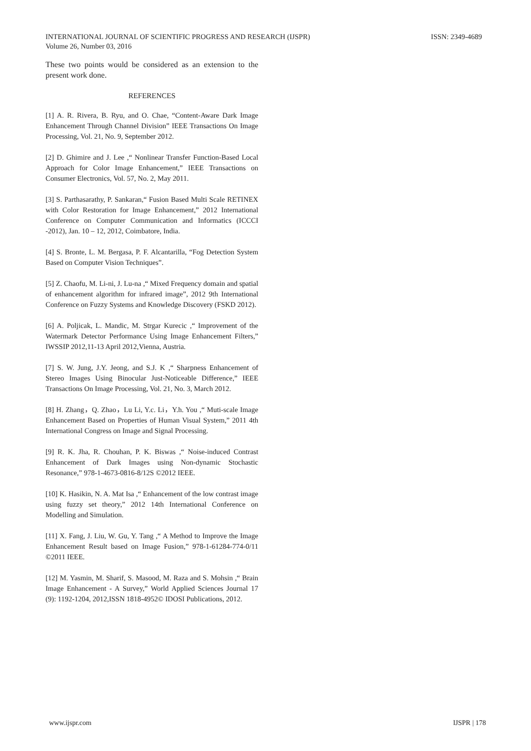INTERNATIONAL JOURNAL OF SCIENTIFIC PROGRESS AND RESEARCH (IJSPR)
Volume 26, Number 03, 2016
ISSN: 2349-4689
These two points would be considered as an extension to the present work done.
REFERENCES
[1] A. R. Rivera, B. Ryu, and O. Chae, “Content-Aware Dark Image Enhancement Through Channel Division” IEEE Transactions On Image Processing, Vol. 21, No. 9, September 2012.
[2] D. Ghimire and J. Lee ,“ Nonlinear Transfer Function-Based Local Approach for Color Image Enhancement,” IEEE Transactions on Consumer Electronics, Vol. 57, No. 2, May 2011.
[3] S. Parthasarathy, P. Sankaran,“ Fusion Based Multi Scale RETINEX with Color Restoration for Image Enhancement,” 2012 International Conference on Computer Communication and Informatics (ICCCI -2012), Jan. 10 – 12, 2012, Coimbatore, India.
[4] S. Bronte, L. M. Bergasa, P. F. Alcantarilla, “Fog Detection System Based on Computer Vision Techniques”.
[5] Z. Chaofu, M. Li-ni, J. Lu-na ,“ Mixed Frequency domain and spatial of enhancement algorithm for infrared image”, 2012 9th International Conference on Fuzzy Systems and Knowledge Discovery (FSKD 2012).
[6] A. Poljicak, L. Mandic, M. Strgar Kurecic ,“ Improvement of the Watermark Detector Performance Using Image Enhancement Filters,” IWSSIP 2012,11-13 April 2012,Vienna, Austria.
[7] S. W. Jung, J.Y. Jeong, and S.J. K ,“ Sharpness Enhancement of Stereo Images Using Binocular Just-Noticeable Difference,” IEEE Transactions On Image Processing, Vol. 21, No. 3, March 2012.
[8] H. Zhang，Q. Zhao，Lu Li, Y.c. Li，Y.h. You ,“ Muti-scale Image Enhancement Based on Properties of Human Visual System,” 2011 4th International Congress on Image and Signal Processing.
[9] R. K. Jha, R. Chouhan, P. K. Biswas ,“ Noise-induced Contrast Enhancement of Dark Images using Non-dynamic Stochastic Resonance,” 978-1-4673-0816-8/12S ©2012 IEEE.
[10] K. Hasikin, N. A. Mat Isa ,“ Enhancement of the low contrast image using fuzzy set theory,” 2012 14th International Conference on Modelling and Simulation.
[11] X. Fang, J. Liu, W. Gu, Y. Tang ,“ A Method to Improve the Image Enhancement Result based on Image Fusion,” 978-1-61284-774-0/11 ©2011 IEEE.
[12] M. Yasmin, M. Sharif, S. Masood, M. Raza and S. Mohsin ,“ Brain Image Enhancement - A Survey,” World Applied Sciences Journal 17 (9): 1192-1204, 2012,ISSN 1818-4952© IDOSI Publications, 2012.
www.ijspr.com IJSPR | 178